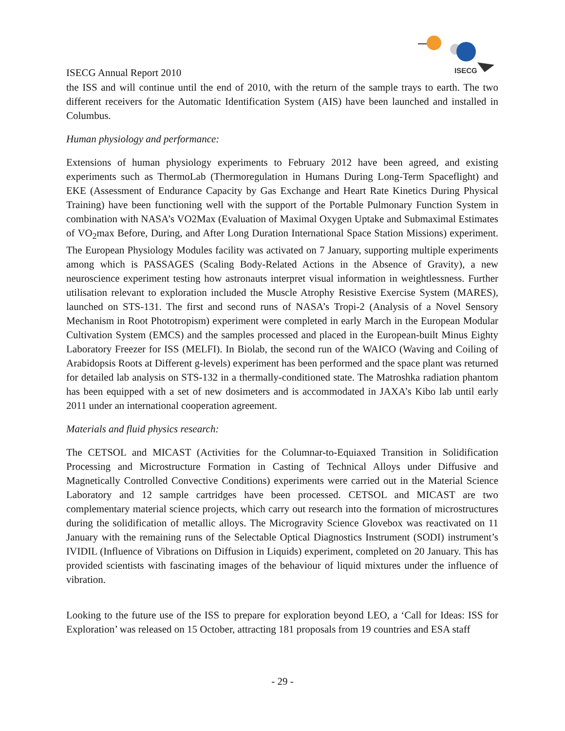ISECG
ISECG Annual Report 2010
the ISS and will continue until the end of 2010, with the return of the sample trays to earth. The two different receivers for the Automatic Identification System (AIS) have been launched and installed in Columbus.
Human physiology and performance:
Extensions of human physiology experiments to February 2012 have been agreed, and existing experiments such as ThermoLab (Thermoregulation in Humans During Long-Term Spaceflight) and EKE (Assessment of Endurance Capacity by Gas Exchange and Heart Rate Kinetics During Physical Training) have been functioning well with the support of the Portable Pulmonary Function System in combination with NASA’s VO2Max (Evaluation of Maximal Oxygen Uptake and Submaximal Estimates of VO<sub>2</sub>max Before, During, and After Long Duration International Space Station Missions) experiment. The European Physiology Modules facility was activated on 7 January, supporting multiple experiments among which is PASSAGES (Scaling Body-Related Actions in the Absence of Gravity), a new neuroscience experiment testing how astronauts interpret visual information in weightlessness. Further utilisation relevant to exploration included the Muscle Atrophy Resistive Exercise System (MARES), launched on STS-131. The first and second runs of NASA’s Tropi-2 (Analysis of a Novel Sensory Mechanism in Root Phototropism) experiment were completed in early March in the European Modular Cultivation System (EMCS) and the samples processed and placed in the European-built Minus Eighty Laboratory Freezer for ISS (MELFI). In Biolab, the second run of the WAICO (Waving and Coiling of Arabidopsis Roots at Different g-levels) experiment has been performed and the space plant was returned for detailed lab analysis on STS-132 in a thermally-conditioned state. The Matroshka radiation phantom has been equipped with a set of new dosimeters and is accommodated in JAXA’s Kibo lab until early 2011 under an international cooperation agreement.
Materials and fluid physics research:
The CETSOL and MICAST (Activities for the Columnar-to-Equiaxed Transition in Solidification Processing and Microstructure Formation in Casting of Technical Alloys under Diffusive and Magnetically Controlled Convective Conditions) experiments were carried out in the Material Science Laboratory and 12 sample cartridges have been processed. CETSOL and MICAST are two complementary material science projects, which carry out research into the formation of microstructures during the solidification of metallic alloys. The Microgravity Science Glovebox was reactivated on 11 January with the remaining runs of the Selectable Optical Diagnostics Instrument (SODI) instrument’s IVIDIL (Influence of Vibrations on Diffusion in Liquids) experiment, completed on 20 January. This has provided scientists with fascinating images of the behaviour of liquid mixtures under the influence of vibration.
Looking to the future use of the ISS to prepare for exploration beyond LEO, a ‘Call for Ideas: ISS for Exploration’ was released on 15 October, attracting 181 proposals from 19 countries and ESA staff
- 29 -